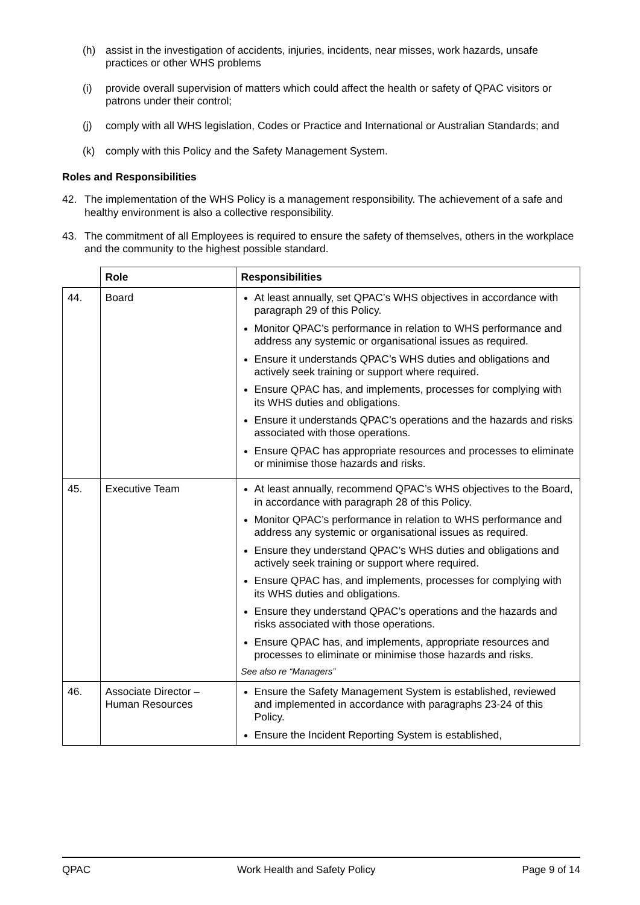(h) assist in the investigation of accidents, injuries, incidents, near misses, work hazards, unsafe practices or other WHS problems
(i) provide overall supervision of matters which could affect the health or safety of QPAC visitors or patrons under their control;
(j) comply with all WHS legislation, Codes or Practice and International or Australian Standards; and
(k) comply with this Policy and the Safety Management System.
Roles and Responsibilities
42. The implementation of the WHS Policy is a management responsibility. The achievement of a safe and healthy environment is also a collective responsibility.
43. The commitment of all Employees is required to ensure the safety of themselves, others in the workplace and the community to the highest possible standard.
| | Role | Responsibilities |
| --- | --- | --- |
| 44. | Board | At least annually, set QPAC’s WHS objectives in accordance with paragraph 29 of this Policy. Monitor QPAC’s performance in relation to WHS performance and address any systemic or organisational issues as required. Ensure it understands QPAC’s WHS duties and obligations and actively seek training or support where required. Ensure QPAC has, and implements, processes for complying with its WHS duties and obligations. Ensure it understands QPAC’s operations and the hazards and risks associated with those operations. Ensure QPAC has appropriate resources and processes to eliminate or minimise those hazards and risks. |
| 45. | Executive Team | At least annually, recommend QPAC’s WHS objectives to the Board, in accordance with paragraph 28 of this Policy. Monitor QPAC’s performance in relation to WHS performance and address any systemic or organisational issues as required. Ensure they understand QPAC’s WHS duties and obligations and actively seek training or support where required. Ensure QPAC has, and implements, processes for complying with its WHS duties and obligations. Ensure they understand QPAC’s operations and the hazards and risks associated with those operations. Ensure QPAC has, and implements, appropriate resources and processes to eliminate or minimise those hazards and risks. See also re “Managers” |
| 46. | Associate Director – Human Resources | Ensure the Safety Management System is established, reviewed and implemented in accordance with paragraphs 23-24 of this Policy. Ensure the Incident Reporting System is established, |
QPAC Work Health and Safety Policy Page 9 of 14